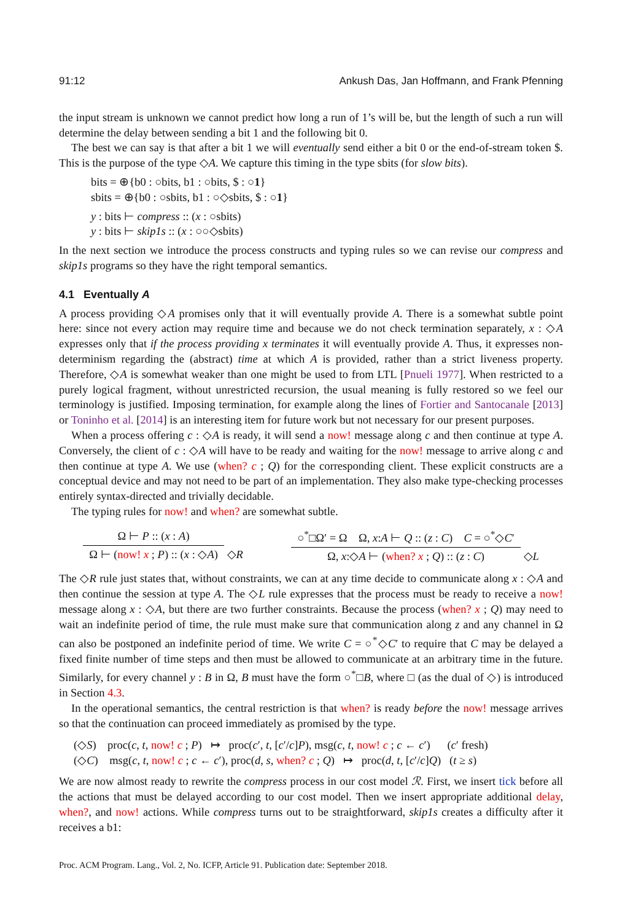91:12 Ankush Das, Jan Hoffmann, and Frank Pfenning
the input stream is unknown we cannot predict how long a run of 1’s will be, but the length of such a run will determine the delay between sending a bit 1 and the following bit 0.
The best we can say is that after a bit 1 we will eventually send either a bit 0 or the end-of-stream token $. This is the purpose of the type ◇A. We capture this timing in the type sbits (for slow bits).
bits = ⊕{b0 : ○bits, b1 : ○bits, $ : ○1}
sbits = ⊕{b0 : ○sbits, b1 : ○◇sbits, $ : ○1}
y : bits ⊢ compress :: (x : ○sbits)
y : bits ⊢ skip1s :: (x : ○○◇sbits)
In the next section we introduce the process constructs and typing rules so we can revise our compress and skip1s programs so they have the right temporal semantics.
4.1 Eventually A
A process providing ◇A promises only that it will eventually provide A. There is a somewhat subtle point here: since not every action may require time and because we do not check termination separately, x : ◇A expresses only that if the process providing x terminates it will eventually provide A. Thus, it expresses non-determinism regarding the (abstract) time at which A is provided, rather than a strict liveness property. Therefore, ◇A is somewhat weaker than one might be used to from LTL [Pnueli 1977]. When restricted to a purely logical fragment, without unrestricted recursion, the usual meaning is fully restored so we feel our terminology is justified. Imposing termination, for example along the lines of Fortier and Santocanale [2013] or Toninho et al. [2014] is an interesting item for future work but not necessary for our present purposes.
When a process offering c : ◇A is ready, it will send a now! message along c and then continue at type A. Conversely, the client of c : ◇A will have to be ready and waiting for the now! message to arrive along c and then continue at type A. We use (when? c ; Q) for the corresponding client. These explicit constructs are a conceptual device and may not need to be part of an implementation. They also make type-checking processes entirely syntax-directed and trivially decidable.
The typing rules for now! and when? are somewhat subtle.
Ω ⊢ P :: (x : A)
Ω ⊢ (now! x ; P) :: (x : ◇A)
◇R
○<sup>*</sup>□Ω′ = Ω Ω, x:A ⊢ Q :: (z : C) C = ○<sup>*</sup>◇C′
Ω, x:◇A ⊢ (when? x ; Q) :: (z : C)
◇L
The ◇R rule just states that, without constraints, we can at any time decide to communicate along x : ◇A and then continue the session at type A. The ◇L rule expresses that the process must be ready to receive a now! message along x : ◇A, but there are two further constraints. Because the process (when? x ; Q) may need to wait an indefinite period of time, the rule must make sure that communication along z and any channel in Ω can also be postponed an indefinite period of time. We write C = ○<sup>*</sup>◇C′ to require that C may be delayed a fixed finite number of time steps and then must be allowed to communicate at an arbitrary time in the future. Similarly, for every channel y : B in Ω, B must have the form ○<sup>*</sup>□B, where □ (as the dual of ◇) is introduced in Section 4.3.
In the operational semantics, the central restriction is that when? is ready before the now! message arrives so that the continuation can proceed immediately as promised by the type.
(◇S) proc(c, t, now! c ; P) ↦ proc(c′, t, [c′/c]P), msg(c, t, now! c ; c ← c′) (c′ fresh)
(◇C) msg(c, t, now! c ; c ← c′), proc(d, s, when? c ; Q) ↦ proc(d, t, [c′/c]Q) (t ≥ s)
We are now almost ready to rewrite the compress process in our cost model ℛ. First, we insert tick before all the actions that must be delayed according to our cost model. Then we insert appropriate additional delay, when?, and now! actions. While compress turns out to be straightforward, skip1s creates a difficulty after it receives a b1:
Proc. ACM Program. Lang., Vol. 2, No. ICFP, Article 91. Publication date: September 2018.